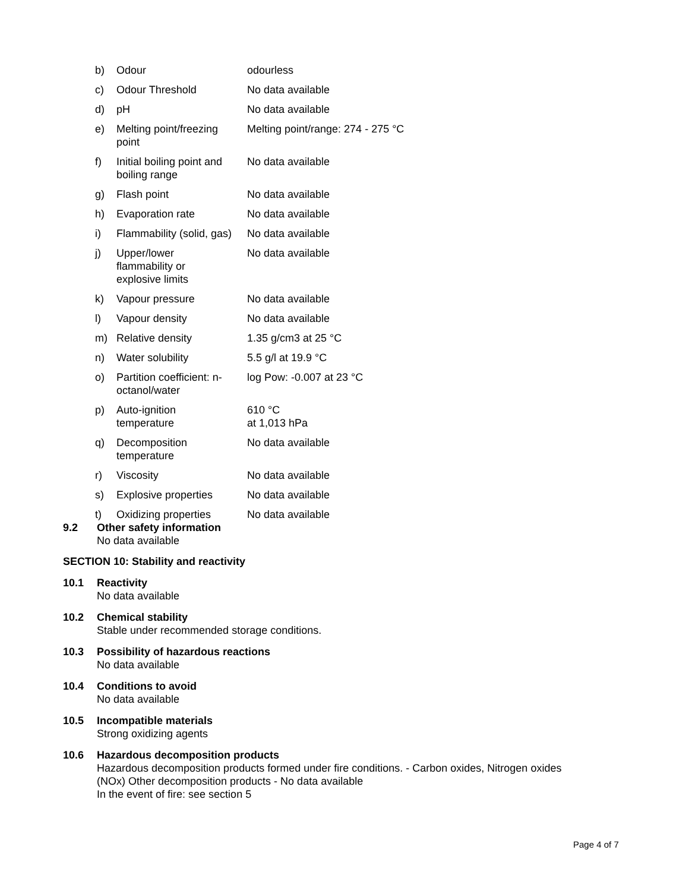| b) | Odour | odourless |
| c) | Odour Threshold | No data available |
| d) | pH | No data available |
| e) | Melting point/freezing point | Melting point/range: 274 - 275 °C |
| f) | Initial boiling point and boiling range | No data available |
| g) | Flash point | No data available |
| h) | Evaporation rate | No data available |
| i) | Flammability (solid, gas) | No data available |
| j) | Upper/lower flammability or explosive limits | No data available |
| k) | Vapour pressure | No data available |
| l) | Vapour density | No data available |
| m) | Relative density | 1.35 g/cm3 at 25 °C |
| n) | Water solubility | 5.5 g/l at 19.9 °C |
| o) | Partition coefficient: n- octanol/water | log Pow: -0.007 at 23 °C |
| p) | Auto-ignition temperature | 610 °C at 1,013 hPa |
| q) | Decomposition temperature | No data available |
| r) | Viscosity | No data available |
| s) | Explosive properties | No data available |
| t) | Oxidizing properties | No data available |
9.2 Other safety information
No data available
SECTION 10: Stability and reactivity
10.1 Reactivity
No data available
10.2 Chemical stability
Stable under recommended storage conditions.
10.3 Possibility of hazardous reactions
No data available
10.4 Conditions to avoid
No data available
10.5 Incompatible materials
Strong oxidizing agents
10.6 Hazardous decomposition products
Hazardous decomposition products formed under fire conditions. - Carbon oxides, Nitrogen oxides
(NOx) Other decomposition products - No data available
In the event of fire: see section 5
Page 4 of 7